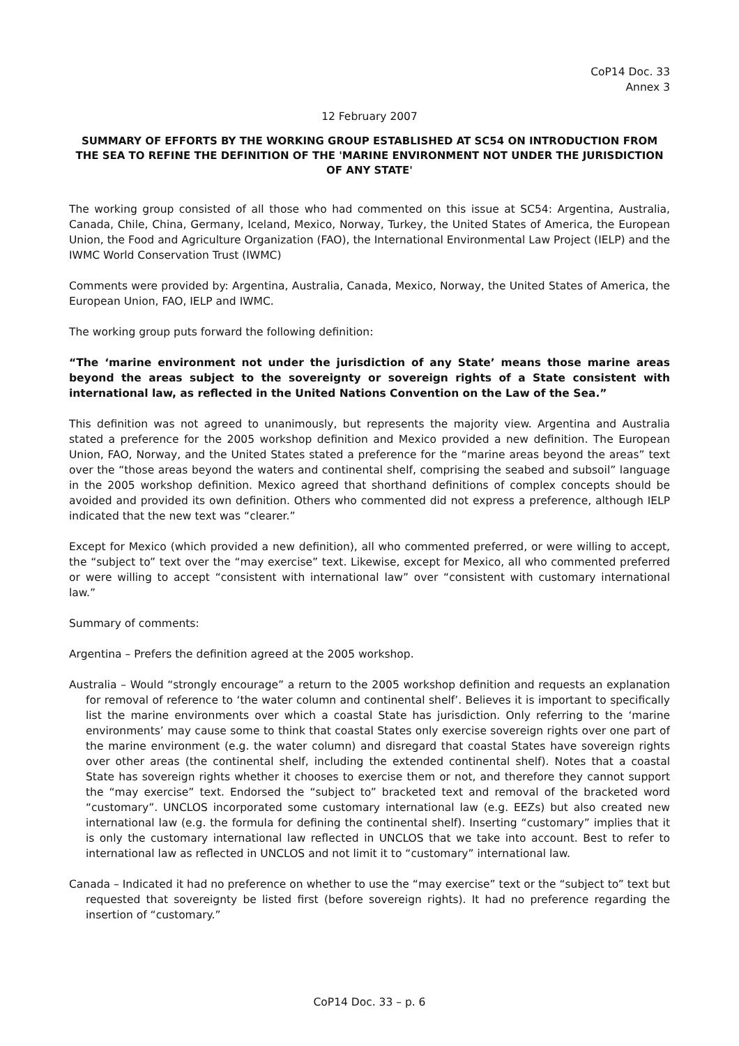CoP14 Doc. 33
Annex 3
12 February 2007
SUMMARY OF EFFORTS BY THE WORKING GROUP ESTABLISHED AT SC54 ON INTRODUCTION FROM THE SEA TO REFINE THE DEFINITION OF THE 'MARINE ENVIRONMENT NOT UNDER THE JURISDICTION OF ANY STATE'
The working group consisted of all those who had commented on this issue at SC54: Argentina, Australia, Canada, Chile, China, Germany, Iceland, Mexico, Norway, Turkey, the United States of America, the European Union, the Food and Agriculture Organization (FAO), the International Environmental Law Project (IELP) and the IWMC World Conservation Trust (IWMC)
Comments were provided by: Argentina, Australia, Canada, Mexico, Norway, the United States of America, the European Union, FAO, IELP and IWMC.
The working group puts forward the following definition:
“The ‘marine environment not under the jurisdiction of any State’ means those marine areas beyond the areas subject to the sovereignty or sovereign rights of a State consistent with international law, as reflected in the United Nations Convention on the Law of the Sea.”
This definition was not agreed to unanimously, but represents the majority view. Argentina and Australia stated a preference for the 2005 workshop definition and Mexico provided a new definition. The European Union, FAO, Norway, and the United States stated a preference for the “marine areas beyond the areas” text over the “those areas beyond the waters and continental shelf, comprising the seabed and subsoil” language in the 2005 workshop definition. Mexico agreed that shorthand definitions of complex concepts should be avoided and provided its own definition. Others who commented did not express a preference, although IELP indicated that the new text was “clearer.”
Except for Mexico (which provided a new definition), all who commented preferred, or were willing to accept, the “subject to” text over the “may exercise” text. Likewise, except for Mexico, all who commented preferred or were willing to accept “consistent with international law” over “consistent with customary international law.”
Summary of comments:
Argentina – Prefers the definition agreed at the 2005 workshop.
Australia – Would “strongly encourage” a return to the 2005 workshop definition and requests an explanation for removal of reference to ‘the water column and continental shelf’. Believes it is important to specifically list the marine environments over which a coastal State has jurisdiction. Only referring to the ‘marine environments’ may cause some to think that coastal States only exercise sovereign rights over one part of the marine environment (e.g. the water column) and disregard that coastal States have sovereign rights over other areas (the continental shelf, including the extended continental shelf). Notes that a coastal State has sovereign rights whether it chooses to exercise them or not, and therefore they cannot support the “may exercise” text. Endorsed the “subject to” bracketed text and removal of the bracketed word “customary”. UNCLOS incorporated some customary international law (e.g. EEZs) but also created new international law (e.g. the formula for defining the continental shelf). Inserting “customary” implies that it is only the customary international law reflected in UNCLOS that we take into account. Best to refer to international law as reflected in UNCLOS and not limit it to “customary” international law.
Canada – Indicated it had no preference on whether to use the “may exercise” text or the “subject to” text but requested that sovereignty be listed first (before sovereign rights). It had no preference regarding the insertion of “customary.”
CoP14 Doc. 33 – p. 6